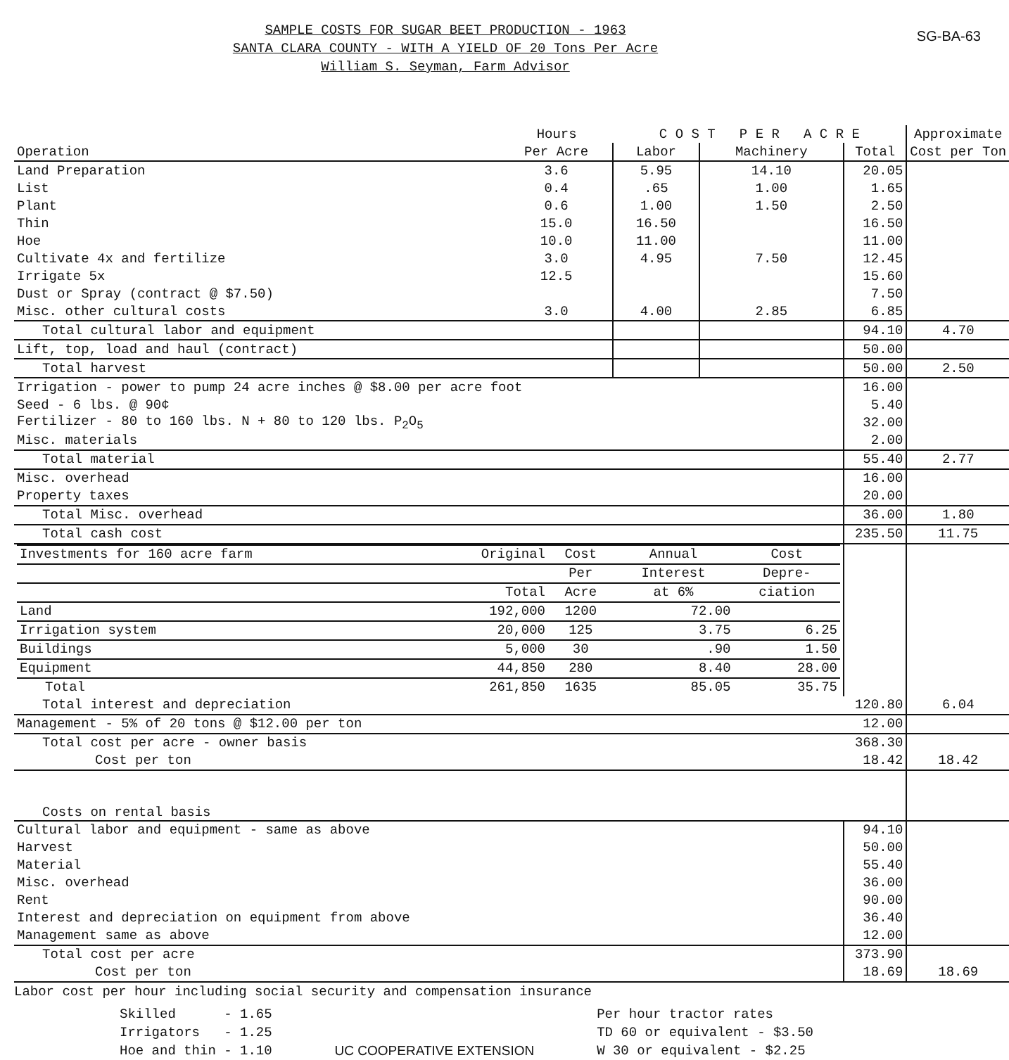SG-BA-63
SAMPLE COSTS FOR SUGAR BEET PRODUCTION - 1963
SANTA CLARA COUNTY - WITH A YIELD OF 20 Tons Per Acre
William S. Seyman, Farm Advisor
| | Hours | C O S T P E R A C R E | | | Approximate |
| --- | --- | --- | --- | --- | --- |
| Operation | Per Acre | Labor | Machinery | Total | Cost per Ton |
| Land Preparation | 3.6 | 5.95 | 14.10 | 20.05 | |
| List | 0.4 | .65 | 1.00 | 1.65 | |
| Plant | 0.6 | 1.00 | 1.50 | 2.50 | |
| Thin | 15.0 | 16.50 | | 16.50 | |
| Hoe | 10.0 | 11.00 | | 11.00 | |
| Cultivate 4x and fertilize | 3.0 | 4.95 | 7.50 | 12.45 | |
| Irrigate 5x | 12.5 | | | 15.60 | |
| Dust or Spray (contract @ $7.50) | | | | 7.50 | |
| Misc. other cultural costs | 3.0 | 4.00 | 2.85 | 6.85 | |
| Total cultural labor and equipment | | | | 94.10 | 4.70 |
| Lift, top, load and haul (contract) | | | | 50.00 | |
| Total harvest | | | | 50.00 | 2.50 |
| Irrigation - power to pump 24 acre inches @ $8.00 per acre foot | | | | 16.00 | |
| Seed - 6 lbs. @ 90¢ | | | | 5.40 | |
| Fertilizer - 80 to 160 lbs. N + 80 to 120 lbs. P<sub>2</sub>O<sub>5</sub> | | | | 32.00 | |
| Misc. materials | | | | 2.00 | |
| Total material | | | | 55.40 | 2.77 |
| Misc. overhead | | | | 16.00 | |
| Property taxes | | | | 20.00 | |
| Total Misc. overhead | | | | 36.00 | 1.80 |
| Total cash cost | | | | 235.50 | 11.75 |
| / Investments for 160 acre farm / Original / Cost / Annual / Cost / / / / Per / Interest / Depre- / / / Total / Acre / at 6% / ciation / / Land / 192,000 / 1200 / 72.00 / / / Irrigation system / 20,000 / 125 / 3.75 / 6.25 / / Buildings / 5,000 / 30 / .90 / 1.50 / / Equipment / 44,850 / 280 / 8.40 / 28.00 / / Total / 261,850 / 1635 / 85.05 / 35.75 / | | | | | |
| Total interest and depreciation | | | | 120.80 | 6.04 |
| Management - 5% of 20 tons @ $12.00 per ton | | | | 12.00 | |
| Total cost per acre - owner basis | | | | 368.30 | |
| Cost per ton | | | | 18.42 | 18.42 |
| Costs on rental basis | | | | | |
| Cultural labor and equipment - same as above | | | | 94.10 | |
| Harvest | | | | 50.00 | |
| Material | | | | 55.40 | |
| Misc. overhead | | | | 36.00 | |
| Rent | | | | 90.00 | |
| Interest and depreciation on equipment from above | | | | 36.40 | |
| Management same as above | | | | 12.00 | |
| Total cost per acre | | | | 373.90 | |
| Cost per ton | | | | 18.69 | 18.69 |
Labor cost per hour including social security and compensation insurance
Skilled - 1.65
Irrigators - 1.25
Hoe and thin - 1.10
UC COOPERATIVE EXTENSION Per hour tractor rates
TD 60 or equivalent - $3.50
W 30 or equivalent - $2.25